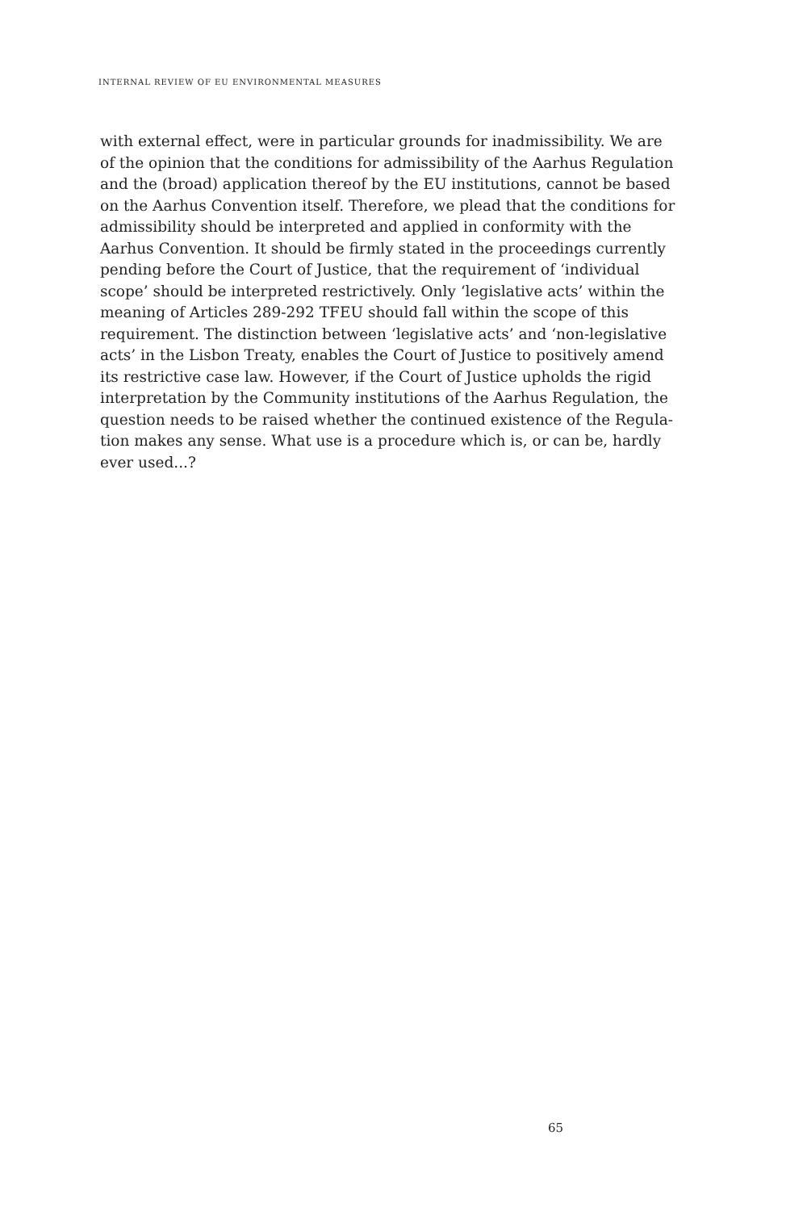INTERNAL REVIEW OF EU ENVIRONMENTAL MEASURES
with external effect, were in particular grounds for inadmissibility. We are of the opinion that the conditions for admissibility of the Aarhus Regulation and the (broad) application thereof by the EU institutions, cannot be based on the Aarhus Convention itself. Therefore, we plead that the conditions for admissibility should be interpreted and applied in conformity with the Aarhus Convention. It should be firmly stated in the proceedings currently pending before the Court of Justice, that the requirement of ‘individual scope’ should be interpreted restrictively. Only ‘legislative acts’ within the meaning of Articles 289-292 TFEU should fall within the scope of this requirement. The distinction between ‘legislative acts’ and ‘non-legislative acts’ in the Lisbon Treaty, enables the Court of Justice to positively amend its restrictive case law. However, if the Court of Justice upholds the rigid interpretation by the Community institutions of the Aarhus Regulation, the question needs to be raised whether the continued existence of the Regula­tion makes any sense. What use is a procedure which is, or can be, hardly ever used...?
65